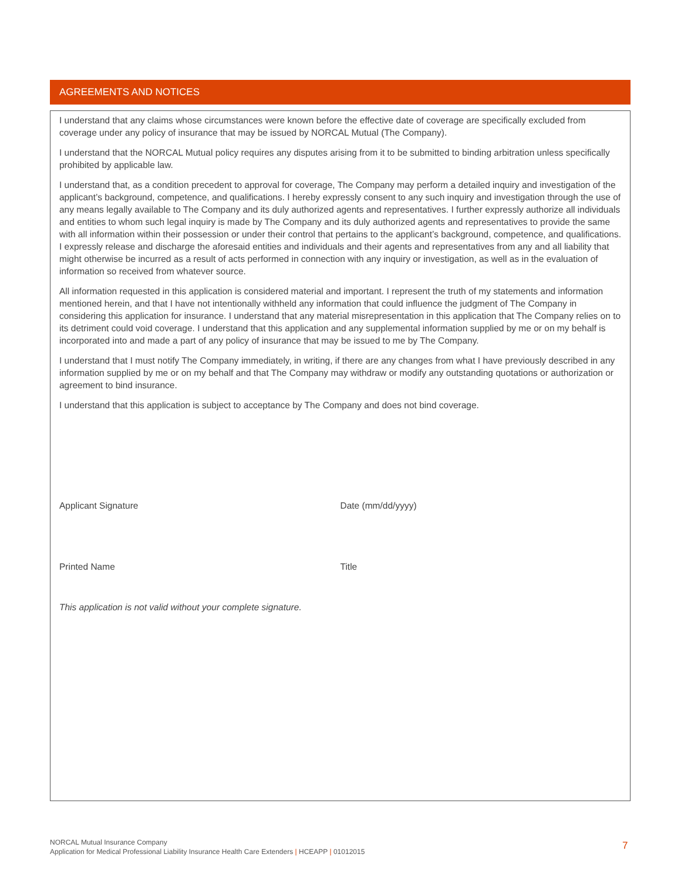AGREEMENTS AND NOTICES
I understand that any claims whose circumstances were known before the effective date of coverage are specifically excluded from coverage under any policy of insurance that may be issued by NORCAL Mutual (The Company).
I understand that the NORCAL Mutual policy requires any disputes arising from it to be submitted to binding arbitration unless specifically prohibited by applicable law.
I understand that, as a condition precedent to approval for coverage, The Company may perform a detailed inquiry and investigation of the applicant’s background, competence, and qualifications. I hereby expressly consent to any such inquiry and investigation through the use of any means legally available to The Company and its duly authorized agents and representatives. I further expressly authorize all individuals and entities to whom such legal inquiry is made by The Company and its duly authorized agents and representatives to provide the same with all information within their possession or under their control that pertains to the applicant’s background, competence, and qualifications. I expressly release and discharge the aforesaid entities and individuals and their agents and representatives from any and all liability that might otherwise be incurred as a result of acts performed in connection with any inquiry or investigation, as well as in the evaluation of information so received from whatever source.
All information requested in this application is considered material and important. I represent the truth of my statements and information mentioned herein, and that I have not intentionally withheld any information that could influence the judgment of The Company in considering this application for insurance. I understand that any material misrepresentation in this application that The Company relies on to its detriment could void coverage. I understand that this application and any supplemental information supplied by me or on my behalf is incorporated into and made a part of any policy of insurance that may be issued to me by The Company.
I understand that I must notify The Company immediately, in writing, if there are any changes from what I have previously described in any information supplied by me or on my behalf and that The Company may withdraw or modify any outstanding quotations or authorization or agreement to bind insurance.
I understand that this application is subject to acceptance by The Company and does not bind coverage.
Applicant Signature Date (mm/dd/yyyy)
Printed Name Title
This application is not valid without your complete signature.
NORCAL Mutual Insurance Company
Application for Medical Professional Liability Insurance Health Care Extenders | HCEAPP | 01012015
7